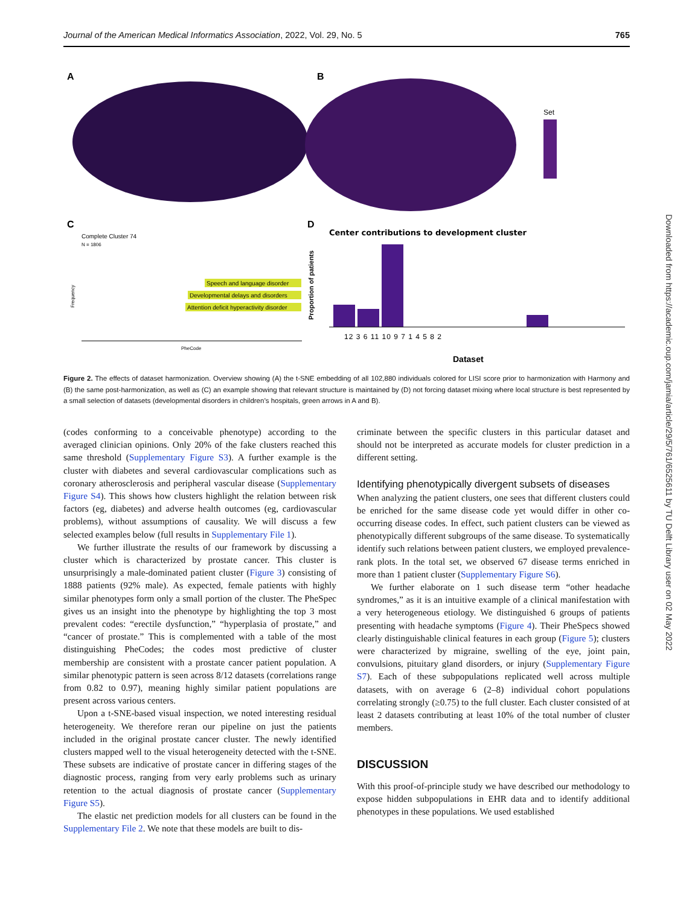Journal of the American Medical Informatics Association, 2022, Vol. 29, No. 5 765
A
B
Set
C
Complete Cluster 74
N = 1806
Speech and language disorder
Developmental delays and disorders
Attention deficit hyperactivity disorder
PheCode
Frequency
D
Center contributions to development cluster
Proportion of patients
12 3 6 11 10 9 7 1 4 5 8 2
Dataset
Figure 2. The effects of dataset harmonization. Overview showing (A) the t-SNE embedding of all 102,880 individuals colored for LISI score prior to harmonization with Harmony and (B) the same post-harmonization, as well as (C) an example showing that relevant structure is maintained by (D) not forcing dataset mixing where local structure is best represented by a small selection of datasets (developmental disorders in children’s hospitals, green arrows in A and B).
(codes conforming to a conceivable phenotype) according to the averaged clinician opinions. Only 20% of the fake clusters reached this same threshold (Supplementary Figure S3). A further example is the cluster with diabetes and several cardiovascular complications such as coronary atherosclerosis and peripheral vascular disease (Supplementary Figure S4). This shows how clusters highlight the relation between risk factors (eg, diabetes) and adverse health outcomes (eg, cardiovascular problems), without assumptions of causality. We will discuss a few selected examples below (full results in Supplementary File 1).
We further illustrate the results of our framework by discussing a cluster which is characterized by prostate cancer. This cluster is unsurprisingly a male-dominated patient cluster (Figure 3) consisting of 1888 patients (92% male). As expected, female patients with highly similar phenotypes form only a small portion of the cluster. The PheSpec gives us an insight into the phenotype by highlighting the top 3 most prevalent codes: “erectile dysfunction,” “hyperplasia of prostate,” and “cancer of prostate.” This is complemented with a table of the most distinguishing PheCodes; the codes most predictive of cluster membership are consistent with a prostate cancer patient population. A similar phenotypic pattern is seen across 8/12 datasets (correlations range from 0.82 to 0.97), meaning highly similar patient populations are present across various centers.
Upon a t-SNE-based visual inspection, we noted interesting residual heterogeneity. We therefore reran our pipeline on just the patients included in the original prostate cancer cluster. The newly identified clusters mapped well to the visual heterogeneity detected with the t-SNE. These subsets are indicative of prostate cancer in differing stages of the diagnostic process, ranging from very early problems such as urinary retention to the actual diagnosis of prostate cancer (Supplementary Figure S5).
The elastic net prediction models for all clusters can be found in the Supplementary File 2. We note that these models are built to dis-
criminate between the specific clusters in this particular dataset and should not be interpreted as accurate models for cluster prediction in a different setting.
Identifying phenotypically divergent subsets of diseases
When analyzing the patient clusters, one sees that different clusters could be enriched for the same disease code yet would differ in other co-occurring disease codes. In effect, such patient clusters can be viewed as phenotypically different subgroups of the same disease. To systematically identify such relations between patient clusters, we employed prevalence-rank plots. In the total set, we observed 67 disease terms enriched in more than 1 patient cluster (Supplementary Figure S6).
We further elaborate on 1 such disease term “other headache syndromes,” as it is an intuitive example of a clinical manifestation with a very heterogeneous etiology. We distinguished 6 groups of patients presenting with headache symptoms (Figure 4). Their PheSpecs showed clearly distinguishable clinical features in each group (Figure 5); clusters were characterized by migraine, swelling of the eye, joint pain, convulsions, pituitary gland disorders, or injury (Supplementary Figure S7). Each of these subpopulations replicated well across multiple datasets, with on average 6 (2–8) individual cohort populations correlating strongly (≥0.75) to the full cluster. Each cluster consisted of at least 2 datasets contributing at least 10% of the total number of cluster members.
DISCUSSION
With this proof-of-principle study we have described our methodology to expose hidden subpopulations in EHR data and to identify additional phenotypes in these populations. We used established
Downloaded from https://academic.oup.com/jamia/article/29/5/761/6525611 by TU Delft Library user on 02 May 2022